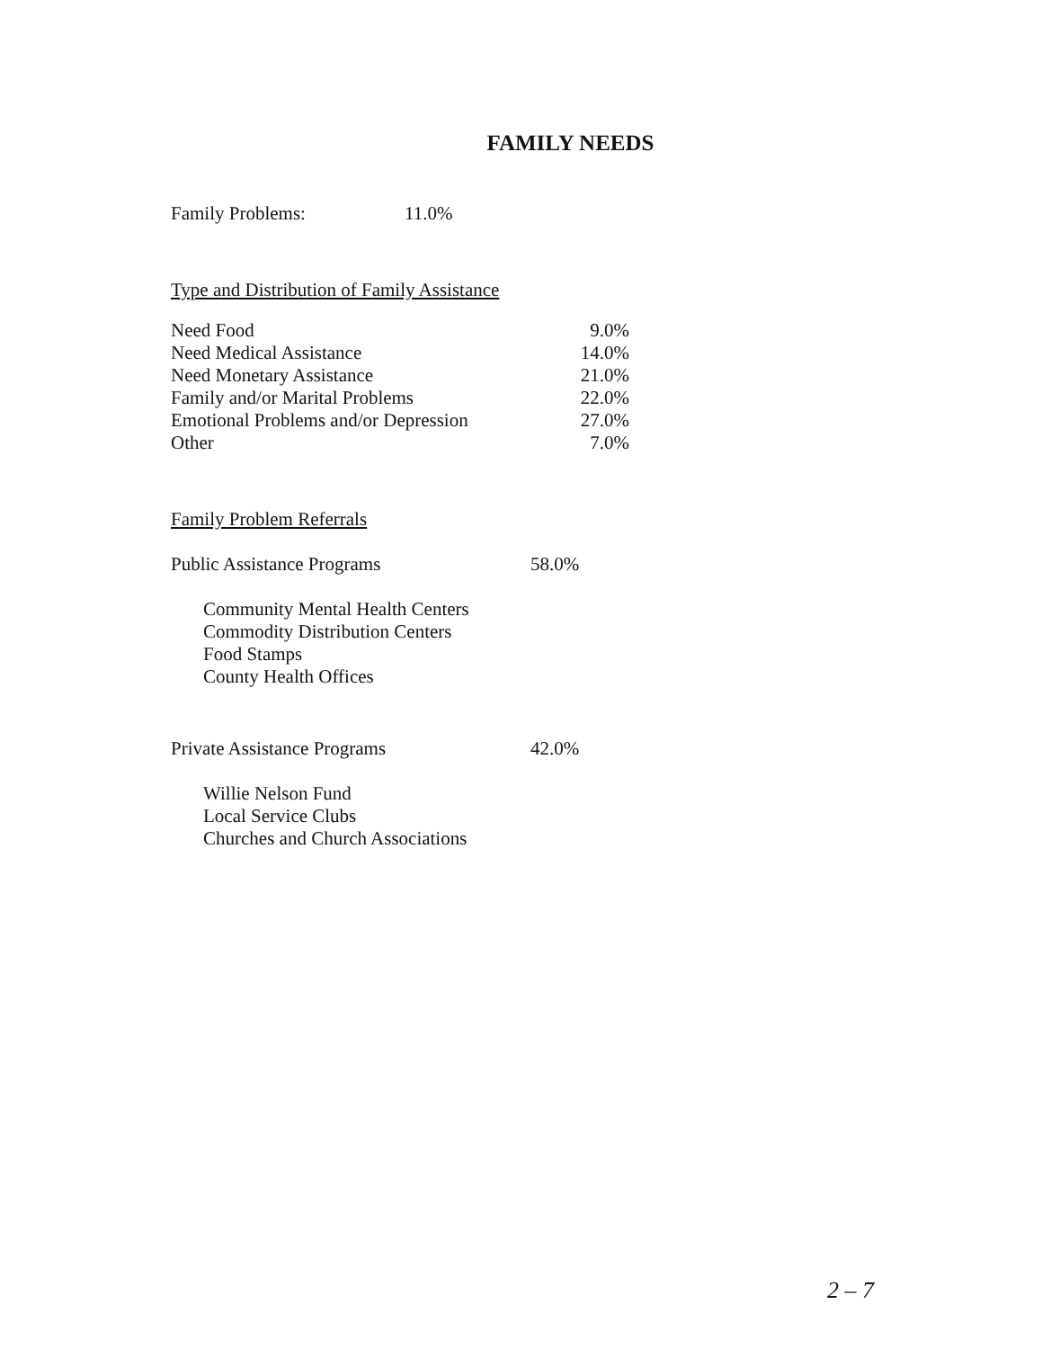FAMILY NEEDS
| Family Problems: | 11.0% |
Type and Distribution of Family Assistance
| Need Food | 9.0% |
| Need Medical Assistance | 14.0% |
| Need Monetary Assistance | 21.0% |
| Family and/or Marital Problems | 22.0% |
| Emotional Problems and/or Depression | 27.0% |
| Other | 7.0% |
Family Problem Referrals
| Public Assistance Programs | 58.0% |
Community Mental Health Centers
Commodity Distribution Centers
Food Stamps
County Health Offices
| Private Assistance Programs | 42.0% |
Willie Nelson Fund
Local Service Clubs
Churches and Church Associations
2 – 7